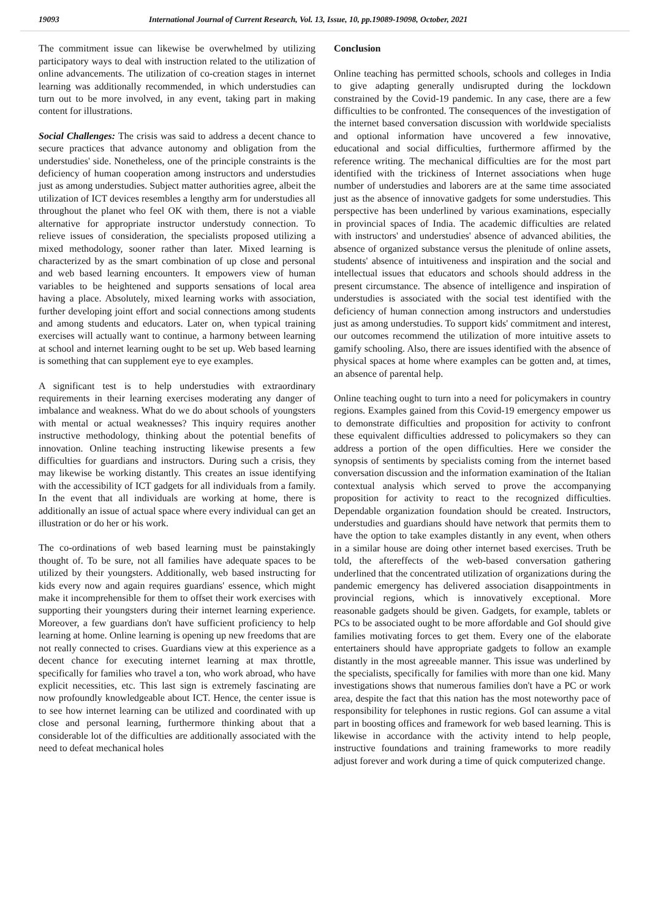19093 International Journal of Current Research, Vol. 13, Issue, 10, pp.19089-19098, October, 2021
The commitment issue can likewise be overwhelmed by utilizing participatory ways to deal with instruction related to the utilization of online advancements. The utilization of co-creation stages in internet learning was additionally recommended, in which understudies can turn out to be more involved, in any event, taking part in making content for illustrations.
Social Challenges: The crisis was said to address a decent chance to secure practices that advance autonomy and obligation from the understudies' side. Nonetheless, one of the principle constraints is the deficiency of human cooperation among instructors and understudies just as among understudies. Subject matter authorities agree, albeit the utilization of ICT devices resembles a lengthy arm for understudies all throughout the planet who feel OK with them, there is not a viable alternative for appropriate instructor understudy connection. To relieve issues of consideration, the specialists proposed utilizing a mixed methodology, sooner rather than later. Mixed learning is characterized by as the smart combination of up close and personal and web based learning encounters. It empowers view of human variables to be heightened and supports sensations of local area having a place. Absolutely, mixed learning works with association, further developing joint effort and social connections among students and among students and educators. Later on, when typical training exercises will actually want to continue, a harmony between learning at school and internet learning ought to be set up. Web based learning is something that can supplement eye to eye examples.
A significant test is to help understudies with extraordinary requirements in their learning exercises moderating any danger of imbalance and weakness. What do we do about schools of youngsters with mental or actual weaknesses? This inquiry requires another instructive methodology, thinking about the potential benefits of innovation. Online teaching instructing likewise presents a few difficulties for guardians and instructors. During such a crisis, they may likewise be working distantly. This creates an issue identifying with the accessibility of ICT gadgets for all individuals from a family. In the event that all individuals are working at home, there is additionally an issue of actual space where every individual can get an illustration or do her or his work.
The co-ordinations of web based learning must be painstakingly thought of. To be sure, not all families have adequate spaces to be utilized by their youngsters. Additionally, web based instructing for kids every now and again requires guardians' essence, which might make it incomprehensible for them to offset their work exercises with supporting their youngsters during their internet learning experience. Moreover, a few guardians don't have sufficient proficiency to help learning at home. Online learning is opening up new freedoms that are not really connected to crises. Guardians view at this experience as a decent chance for executing internet learning at max throttle, specifically for families who travel a ton, who work abroad, who have explicit necessities, etc. This last sign is extremely fascinating are now profoundly knowledgeable about ICT. Hence, the center issue is to see how internet learning can be utilized and coordinated with up close and personal learning, furthermore thinking about that a considerable lot of the difficulties are additionally associated with the need to defeat mechanical holes
Conclusion
Online teaching has permitted schools, schools and colleges in India to give adapting generally undisrupted during the lockdown constrained by the Covid-19 pandemic. In any case, there are a few difficulties to be confronted. The consequences of the investigation of the internet based conversation discussion with worldwide specialists and optional information have uncovered a few innovative, educational and social difficulties, furthermore affirmed by the reference writing. The mechanical difficulties are for the most part identified with the trickiness of Internet associations when huge number of understudies and laborers are at the same time associated just as the absence of innovative gadgets for some understudies. This perspective has been underlined by various examinations, especially in provincial spaces of India. The academic difficulties are related with instructors' and understudies' absence of advanced abilities, the absence of organized substance versus the plenitude of online assets, students' absence of intuitiveness and inspiration and the social and intellectual issues that educators and schools should address in the present circumstance. The absence of intelligence and inspiration of understudies is associated with the social test identified with the deficiency of human connection among instructors and understudies just as among understudies. To support kids' commitment and interest, our outcomes recommend the utilization of more intuitive assets to gamify schooling. Also, there are issues identified with the absence of physical spaces at home where examples can be gotten and, at times, an absence of parental help.
Online teaching ought to turn into a need for policymakers in country regions. Examples gained from this Covid-19 emergency empower us to demonstrate difficulties and proposition for activity to confront these equivalent difficulties addressed to policymakers so they can address a portion of the open difficulties. Here we consider the synopsis of sentiments by specialists coming from the internet based conversation discussion and the information examination of the Italian contextual analysis which served to prove the accompanying proposition for activity to react to the recognized difficulties. Dependable organization foundation should be created. Instructors, understudies and guardians should have network that permits them to have the option to take examples distantly in any event, when others in a similar house are doing other internet based exercises. Truth be told, the aftereffects of the web-based conversation gathering underlined that the concentrated utilization of organizations during the pandemic emergency has delivered association disappointments in provincial regions, which is innovatively exceptional. More reasonable gadgets should be given. Gadgets, for example, tablets or PCs to be associated ought to be more affordable and GoI should give families motivating forces to get them. Every one of the elaborate entertainers should have appropriate gadgets to follow an example distantly in the most agreeable manner. This issue was underlined by the specialists, specifically for families with more than one kid. Many investigations shows that numerous families don't have a PC or work area, despite the fact that this nation has the most noteworthy pace of responsibility for telephones in rustic regions. GoI can assume a vital part in boosting offices and framework for web based learning. This is likewise in accordance with the activity intend to help people, instructive foundations and training frameworks to more readily adjust forever and work during a time of quick computerized change.